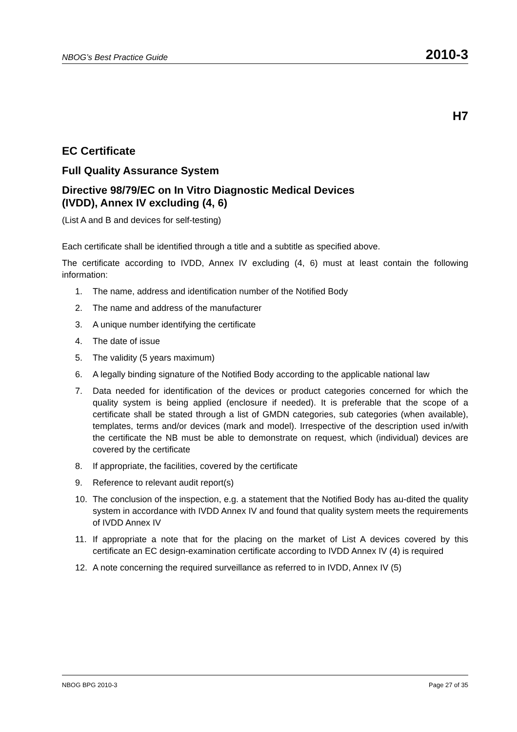NBOG’s Best Practice Guide 2010-3
H7
EC Certificate
Full Quality Assurance System
Directive 98/79/EC on In Vitro Diagnostic Medical Devices
(IVDD), Annex IV excluding (4, 6)
(List A and B and devices for self-testing)
Each certificate shall be identified through a title and a subtitle as specified above.
The certificate according to IVDD, Annex IV excluding (4, 6) must at least contain the following information:
1. The name, address and identification number of the Notified Body
2. The name and address of the manufacturer
3. A unique number identifying the certificate
4. The date of issue
5. The validity (5 years maximum)
6. A legally binding signature of the Notified Body according to the applicable national law
7. Data needed for identification of the devices or product categories concerned for which the quality system is being applied (enclosure if needed). It is preferable that the scope of a certificate shall be stated through a list of GMDN categories, sub categories (when available), templates, terms and/or devices (mark and model). Irrespective of the description used in/with the certificate the NB must be able to demonstrate on request, which (individual) devices are covered by the certificate
8. If appropriate, the facilities, covered by the certificate
9. Reference to relevant audit report(s)
10. The conclusion of the inspection, e.g. a statement that the Notified Body has au-dited the quality system in accordance with IVDD Annex IV and found that quality system meets the requirements of IVDD Annex IV
11. If appropriate a note that for the placing on the market of List A devices covered by this certificate an EC design-examination certificate according to IVDD Annex IV (4) is required
12. A note concerning the required surveillance as referred to in IVDD, Annex IV (5)
NBOG BPG 2010-3 Page 27 of 35